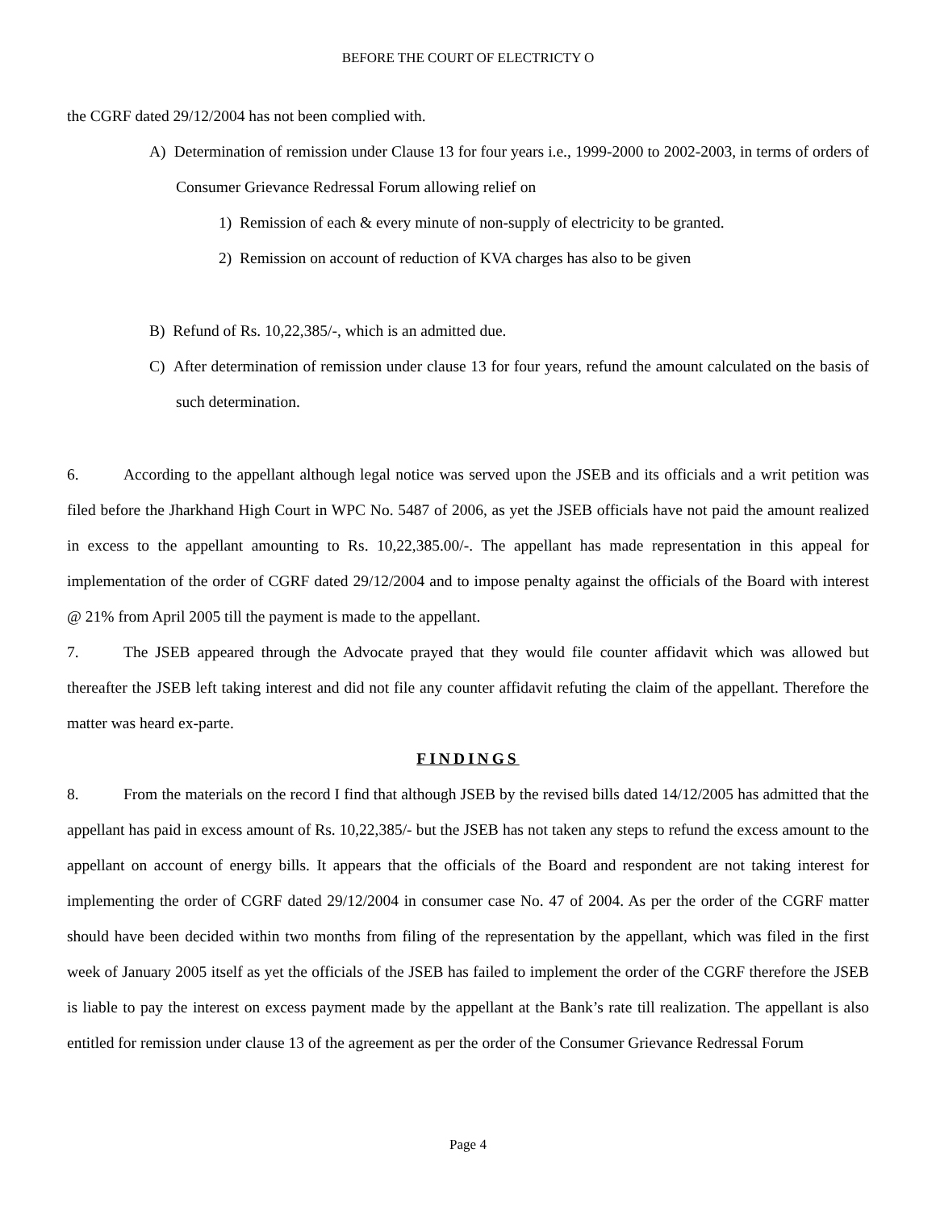BEFORE THE COURT OF ELECTRICTY O
the CGRF dated 29/12/2004 has not been complied with.
A) Determination of remission under Clause 13 for four years i.e., 1999-2000 to 2002-2003, in terms of orders of Consumer Grievance Redressal Forum allowing relief on
1) Remission of each & every minute of non-supply of electricity to be granted.
2) Remission on account of reduction of KVA charges has also to be given
B) Refund of Rs. 10,22,385/-, which is an admitted due.
C) After determination of remission under clause 13 for four years, refund the amount calculated on the basis of such determination.
6. According to the appellant although legal notice was served upon the JSEB and its officials and a writ petition was filed before the Jharkhand High Court in WPC No. 5487 of 2006, as yet the JSEB officials have not paid the amount realized in excess to the appellant amounting to Rs. 10,22,385.00/-. The appellant has made representation in this appeal for implementation of the order of CGRF dated 29/12/2004 and to impose penalty against the officials of the Board with interest @ 21% from April 2005 till the payment is made to the appellant.
7. The JSEB appeared through the Advocate prayed that they would file counter affidavit which was allowed but thereafter the JSEB left taking interest and did not file any counter affidavit refuting the claim of the appellant. Therefore the matter was heard ex-parte.
FINDINGS
8. From the materials on the record I find that although JSEB by the revised bills dated 14/12/2005 has admitted that the appellant has paid in excess amount of Rs. 10,22,385/- but the JSEB has not taken any steps to refund the excess amount to the appellant on account of energy bills. It appears that the officials of the Board and respondent are not taking interest for implementing the order of CGRF dated 29/12/2004 in consumer case No. 47 of 2004. As per the order of the CGRF matter should have been decided within two months from filing of the representation by the appellant, which was filed in the first week of January 2005 itself as yet the officials of the JSEB has failed to implement the order of the CGRF therefore the JSEB is liable to pay the interest on excess payment made by the appellant at the Bank’s rate till realization. The appellant is also entitled for remission under clause 13 of the agreement as per the order of the Consumer Grievance Redressal Forum
Page 4